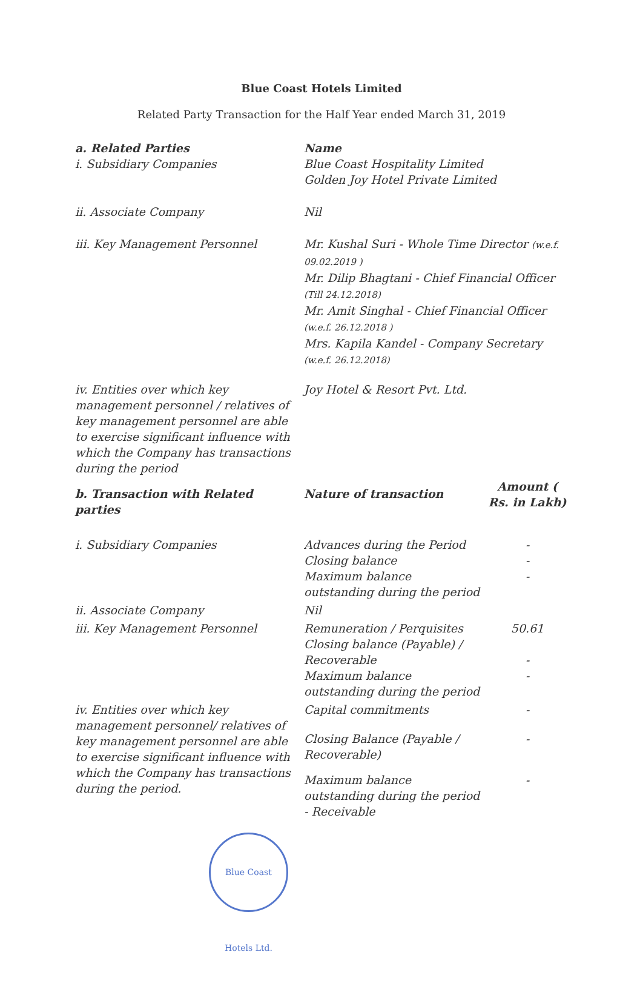Blue Coast Hotels Limited
Related Party Transaction for the Half Year ended March 31, 2019
| a. Related Parties i. Subsidiary Companies | Name Blue Coast Hospitality Limited Golden Joy Hotel Private Limited | |
| ii. Associate Company | Nil | |
| iii. Key Management Personnel | Mr. Kushal Suri - Whole Time Director (w.e.f. 09.02.2019 ) Mr. Dilip Bhagtani - Chief Financial Officer (Till 24.12.2018) Mr. Amit Singhal - Chief Financial Officer (w.e.f. 26.12.2018 ) Mrs. Kapila Kandel - Company Secretary (w.e.f. 26.12.2018) | |
| iv. Entities over which key management personnel / relatives of key management personnel are able to exercise significant influence with which the Company has transactions during the period | Joy Hotel & Resort Pvt. Ltd. | |
| b. Transaction with Related parties | Nature of transaction | Amount ( Rs. in Lakh) |
| i. Subsidiary Companies | Advances during the Period Closing balance Maximum balance outstanding during the period | - - - |
| ii. Associate Company | Nil | |
| iii. Key Management Personnel | Remuneration / Perquisites Closing balance (Payable) / Recoverable Maximum balance outstanding during the period | 50.61 - - |
| iv. Entities over which key management personnel/ relatives of key management personnel are able to exercise significant influence with which the Company has transactions during the period. | Capital commitments | - |
| | Closing Balance (Payable / Recoverable) | - |
| | Maximum balance outstanding during the period - Receivable | - |
Blue Coast Hotels Ltd.